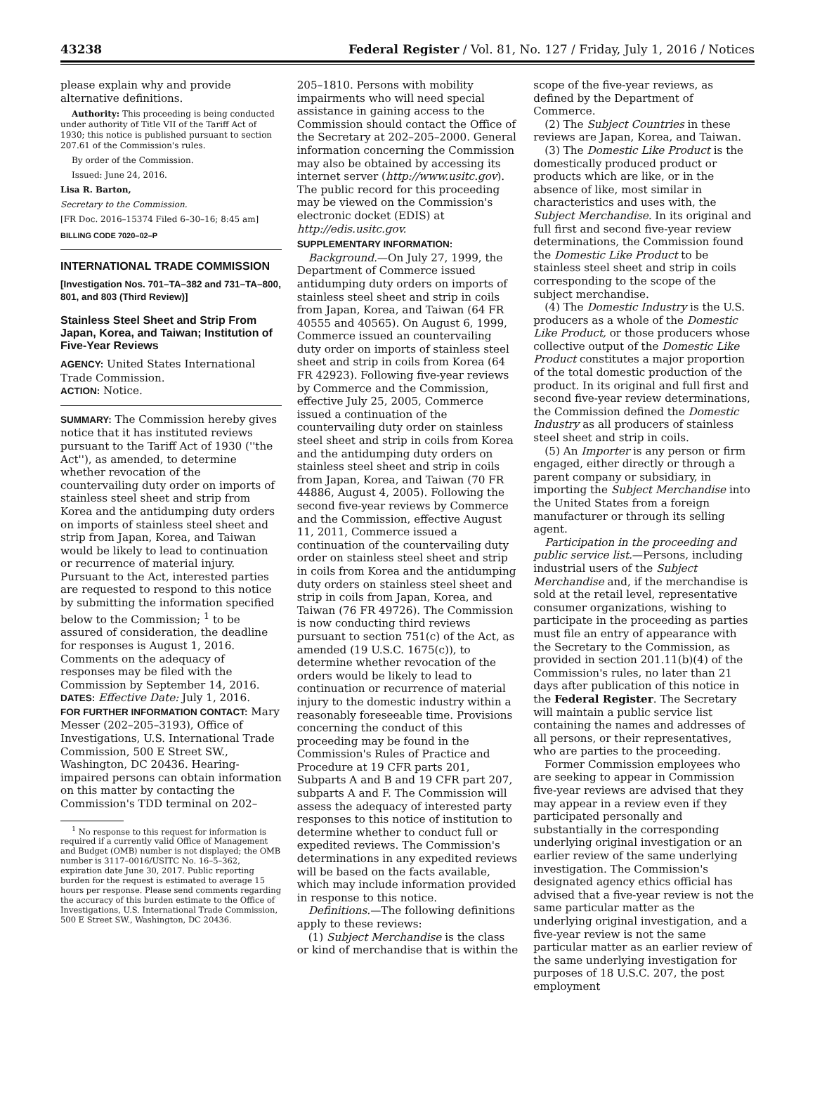43238 Federal Register / Vol. 81, No. 127 / Friday, July 1, 2016 / Notices
please explain why and provide alternative definitions.
Authority: This proceeding is being conducted under authority of Title VII of the Tariff Act of 1930; this notice is published pursuant to section 207.61 of the Commission's rules.
By order of the Commission.
Issued: June 24, 2016.
Lisa R. Barton,
Secretary to the Commission.
[FR Doc. 2016–15374 Filed 6–30–16; 8:45 am]
BILLING CODE 7020–02–P
INTERNATIONAL TRADE COMMISSION
[Investigation Nos. 701–TA–382 and 731–TA–800, 801, and 803 (Third Review)]
Stainless Steel Sheet and Strip From Japan, Korea, and Taiwan; Institution of Five-Year Reviews
AGENCY: United States International Trade Commission.
ACTION: Notice.
SUMMARY: The Commission hereby gives notice that it has instituted reviews pursuant to the Tariff Act of 1930 (''the Act''), as amended, to determine whether revocation of the countervailing duty order on imports of stainless steel sheet and strip from Korea and the antidumping duty orders on imports of stainless steel sheet and strip from Japan, Korea, and Taiwan would be likely to lead to continuation or recurrence of material injury. Pursuant to the Act, interested parties are requested to respond to this notice by submitting the information specified below to the Commission; <sup>1</sup> to be assured of consideration, the deadline for responses is August 1, 2016. Comments on the adequacy of responses may be filed with the Commission by September 14, 2016.
DATES: Effective Date: July 1, 2016.
FOR FURTHER INFORMATION CONTACT: Mary Messer (202–205–3193), Office of Investigations, U.S. International Trade Commission, 500 E Street SW., Washington, DC 20436. Hearing-impaired persons can obtain information on this matter by contacting the Commission's TDD terminal on 202–
<sup>1</sup> No response to this request for information is required if a currently valid Office of Management and Budget (OMB) number is not displayed; the OMB number is 3117–0016/USITC No. 16–5–362, expiration date June 30, 2017. Public reporting burden for the request is estimated to average 15 hours per response. Please send comments regarding the accuracy of this burden estimate to the Office of Investigations, U.S. International Trade Commission, 500 E Street SW., Washington, DC 20436.
205–1810. Persons with mobility impairments who will need special assistance in gaining access to the Commission should contact the Office of the Secretary at 202–205–2000. General information concerning the Commission may also be obtained by accessing its internet server (http://www.usitc.gov). The public record for this proceeding may be viewed on the Commission's electronic docket (EDIS) at http://edis.usitc.gov.
SUPPLEMENTARY INFORMATION:
Background.—On July 27, 1999, the Department of Commerce issued antidumping duty orders on imports of stainless steel sheet and strip in coils from Japan, Korea, and Taiwan (64 FR 40555 and 40565). On August 6, 1999, Commerce issued an countervailing duty order on imports of stainless steel sheet and strip in coils from Korea (64 FR 42923). Following five-year reviews by Commerce and the Commission, effective July 25, 2005, Commerce issued a continuation of the countervailing duty order on stainless steel sheet and strip in coils from Korea and the antidumping duty orders on stainless steel sheet and strip in coils from Japan, Korea, and Taiwan (70 FR 44886, August 4, 2005). Following the second five-year reviews by Commerce and the Commission, effective August 11, 2011, Commerce issued a continuation of the countervailing duty order on stainless steel sheet and strip in coils from Korea and the antidumping duty orders on stainless steel sheet and strip in coils from Japan, Korea, and Taiwan (76 FR 49726). The Commission is now conducting third reviews pursuant to section 751(c) of the Act, as amended (19 U.S.C. 1675(c)), to determine whether revocation of the orders would be likely to lead to continuation or recurrence of material injury to the domestic industry within a reasonably foreseeable time. Provisions concerning the conduct of this proceeding may be found in the Commission's Rules of Practice and Procedure at 19 CFR parts 201, Subparts A and B and 19 CFR part 207, subparts A and F. The Commission will assess the adequacy of interested party responses to this notice of institution to determine whether to conduct full or expedited reviews. The Commission's determinations in any expedited reviews will be based on the facts available, which may include information provided in response to this notice.
Definitions.—The following definitions apply to these reviews:
(1) Subject Merchandise is the class or kind of merchandise that is within the
scope of the five-year reviews, as defined by the Department of Commerce.
(2) The Subject Countries in these reviews are Japan, Korea, and Taiwan.
(3) The Domestic Like Product is the domestically produced product or products which are like, or in the absence of like, most similar in characteristics and uses with, the Subject Merchandise. In its original and full first and second five-year review determinations, the Commission found the Domestic Like Product to be stainless steel sheet and strip in coils corresponding to the scope of the subject merchandise.
(4) The Domestic Industry is the U.S. producers as a whole of the Domestic Like Product, or those producers whose collective output of the Domestic Like Product constitutes a major proportion of the total domestic production of the product. In its original and full first and second five-year review determinations, the Commission defined the Domestic Industry as all producers of stainless steel sheet and strip in coils.
(5) An Importer is any person or firm engaged, either directly or through a parent company or subsidiary, in importing the Subject Merchandise into the United States from a foreign manufacturer or through its selling agent.
Participation in the proceeding and public service list.—Persons, including industrial users of the Subject Merchandise and, if the merchandise is sold at the retail level, representative consumer organizations, wishing to participate in the proceeding as parties must file an entry of appearance with the Secretary to the Commission, as provided in section 201.11(b)(4) of the Commission's rules, no later than 21 days after publication of this notice in the Federal Register. The Secretary will maintain a public service list containing the names and addresses of all persons, or their representatives, who are parties to the proceeding.
Former Commission employees who are seeking to appear in Commission five-year reviews are advised that they may appear in a review even if they participated personally and substantially in the corresponding underlying original investigation or an earlier review of the same underlying investigation. The Commission's designated agency ethics official has advised that a five-year review is not the same particular matter as the underlying original investigation, and a five-year review is not the same particular matter as an earlier review of the same underlying investigation for purposes of 18 U.S.C. 207, the post employment